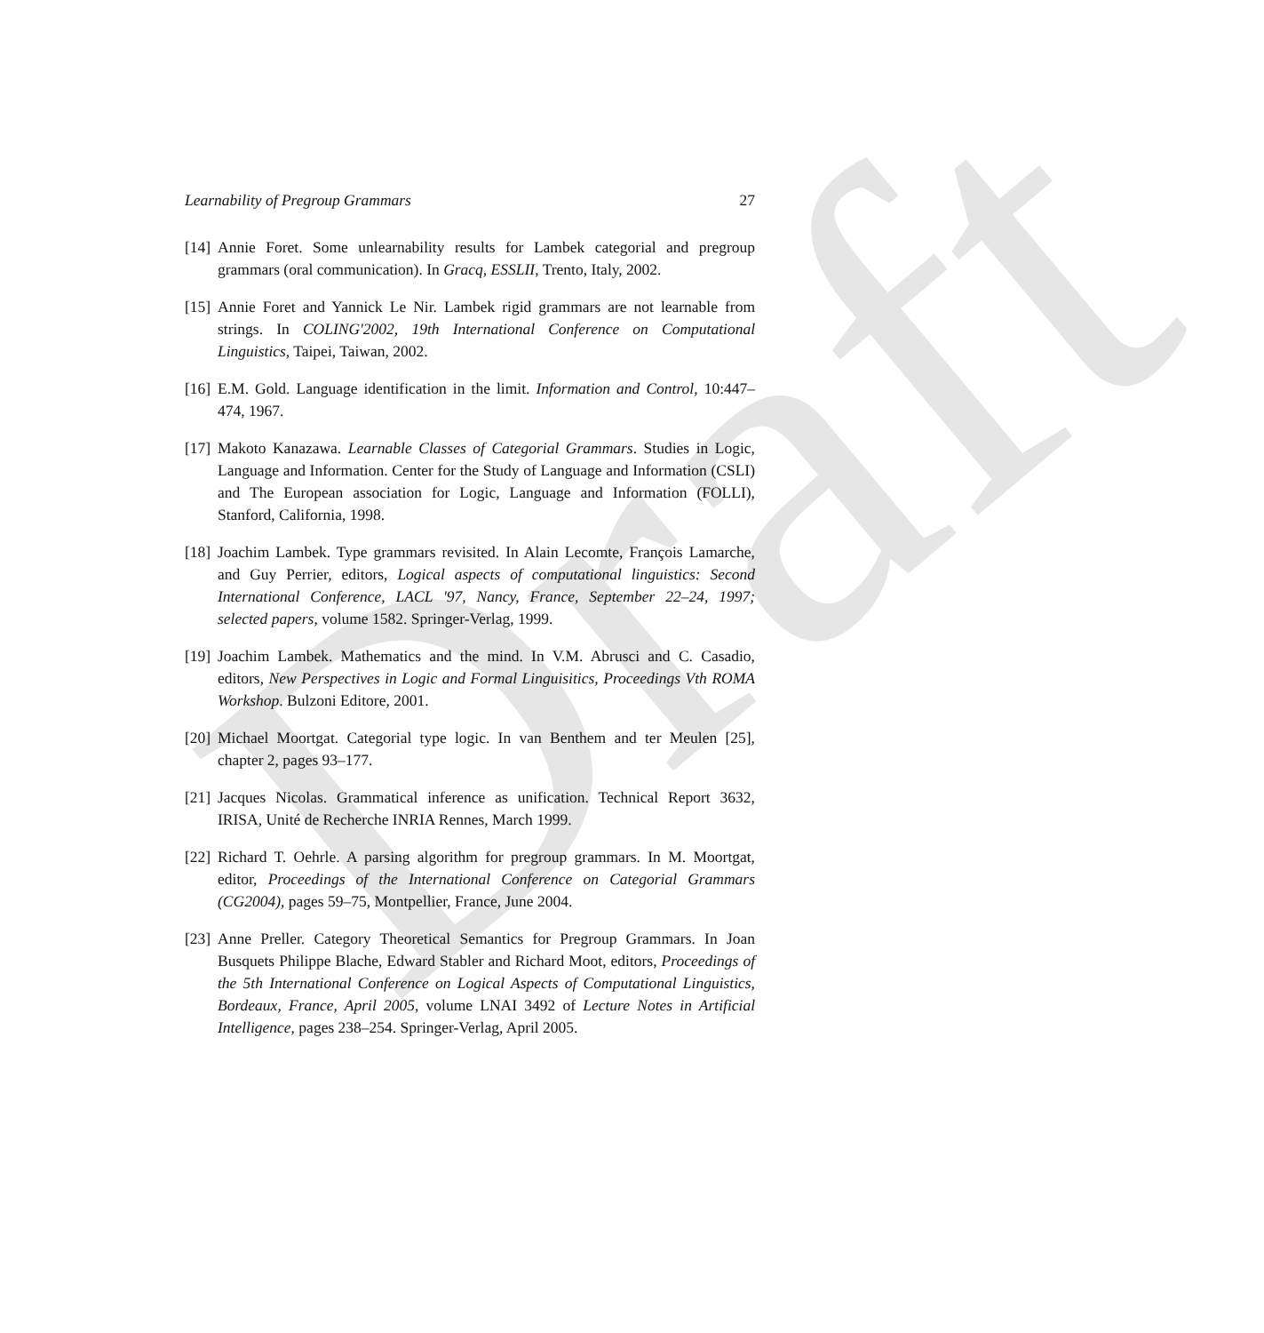Draft
Learnability of Pregroup Grammars 27
[14] Annie Foret. Some unlearnability results for Lambek categorial and pregroup grammars (oral communication). In Gracq, ESSLII, Trento, Italy, 2002.
[15] Annie Foret and Yannick Le Nir. Lambek rigid grammars are not learnable from strings. In COLING'2002, 19th International Conference on Computational Linguistics, Taipei, Taiwan, 2002.
[16] E.M. Gold. Language identification in the limit. Information and Control, 10:447–474, 1967.
[17] Makoto Kanazawa. Learnable Classes of Categorial Grammars. Studies in Logic, Language and Information. Center for the Study of Language and Information (CSLI) and The European association for Logic, Language and Information (FOLLI), Stanford, California, 1998.
[18] Joachim Lambek. Type grammars revisited. In Alain Lecomte, François Lamarche, and Guy Perrier, editors, Logical aspects of computational linguistics: Second International Conference, LACL '97, Nancy, France, September 22–24, 1997; selected papers, volume 1582. Springer-Verlag, 1999.
[19] Joachim Lambek. Mathematics and the mind. In V.M. Abrusci and C. Casadio, editors, New Perspectives in Logic and Formal Linguisitics, Proceedings Vth ROMA Workshop. Bulzoni Editore, 2001.
[20] Michael Moortgat. Categorial type logic. In van Benthem and ter Meulen [25], chapter 2, pages 93–177.
[21] Jacques Nicolas. Grammatical inference as unification. Technical Report 3632, IRISA, Unité de Recherche INRIA Rennes, March 1999.
[22] Richard T. Oehrle. A parsing algorithm for pregroup grammars. In M. Moortgat, editor, Proceedings of the International Conference on Categorial Grammars (CG2004), pages 59–75, Montpellier, France, June 2004.
[23] Anne Preller. Category Theoretical Semantics for Pregroup Grammars. In Joan Busquets Philippe Blache, Edward Stabler and Richard Moot, editors, Proceedings of the 5th International Conference on Logical Aspects of Computational Linguistics, Bordeaux, France, April 2005, volume LNAI 3492 of Lecture Notes in Artificial Intelligence, pages 238–254. Springer-Verlag, April 2005.